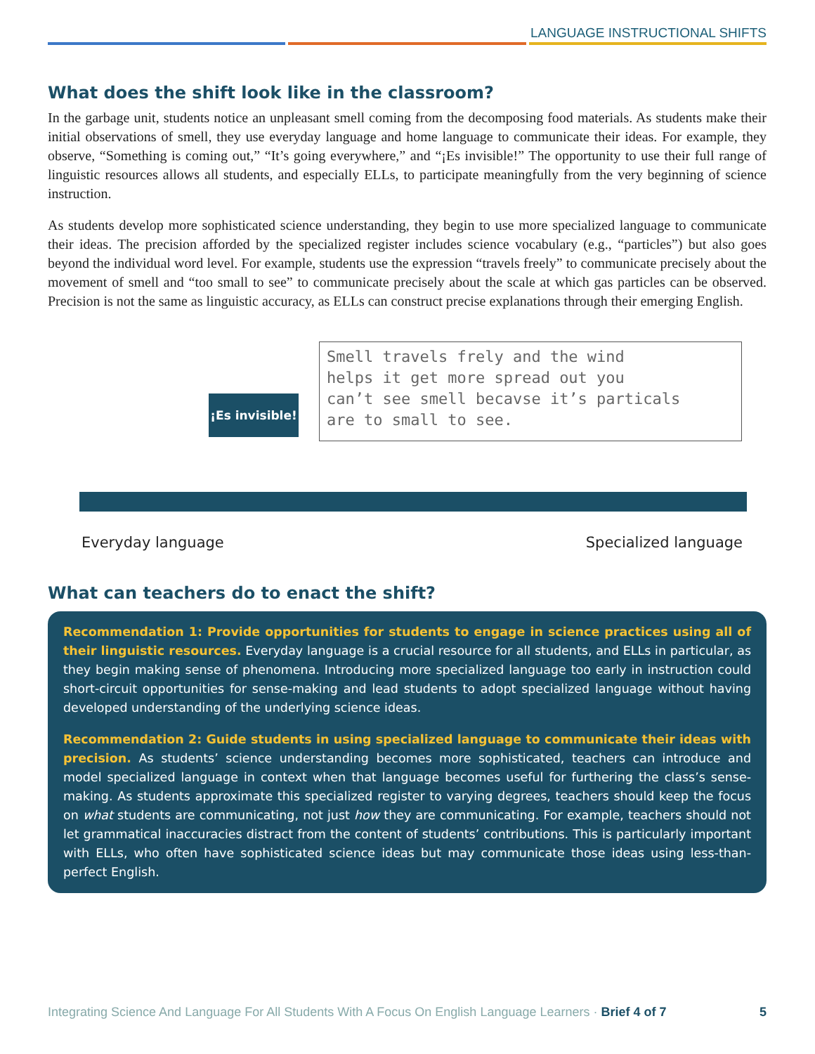LANGUAGE INSTRUCTIONAL SHIFTS
What does the shift look like in the classroom?
In the garbage unit, students notice an unpleasant smell coming from the decomposing food materials. As students make their initial observations of smell, they use everyday language and home language to communicate their ideas. For example, they observe, “Something is coming out,” “It’s going everywhere,” and “¡Es invisible!” The opportunity to use their full range of linguistic resources allows all students, and especially ELLs, to participate meaningfully from the very beginning of science instruction.
As students develop more sophisticated science understanding, they begin to use more specialized language to communicate their ideas. The precision afforded by the specialized register includes science vocabulary (e.g., “particles”) but also goes beyond the individual word level. For example, students use the expression “travels freely” to communicate precisely about the movement of smell and “too small to see” to communicate precisely about the scale at which gas particles can be observed. Precision is not the same as linguistic accuracy, as ELLs can construct precise explanations through their emerging English.
¡Es invisible!
Smell travels frely and the wind
helps it get more spread out you
can’t see smell becavse it’s particals
are to small to see.
Everyday language Specialized language
What can teachers do to enact the shift?
Recommendation 1: Provide opportunities for students to engage in science practices using all of their linguistic resources. Everyday language is a crucial resource for all students, and ELLs in particular, as they begin making sense of phenomena. Introducing more specialized language too early in instruction could short-circuit opportunities for sense-making and lead students to adopt specialized language without having developed understanding of the underlying science ideas.
Recommendation 2: Guide students in using specialized language to communicate their ideas with precision. As students’ science understanding becomes more sophisticated, teachers can introduce and model specialized language in context when that language becomes useful for furthering the class’s sense-making. As students approximate this specialized register to varying degrees, teachers should keep the focus on what students are communicating, not just how they are communicating. For example, teachers should not let grammatical inaccuracies distract from the content of students’ contributions. This is particularly important with ELLs, who often have sophisticated science ideas but may communicate those ideas using less-than-perfect English.
Integrating Science And Language For All Students With A Focus On English Language Learners · Brief 4 of 7 5